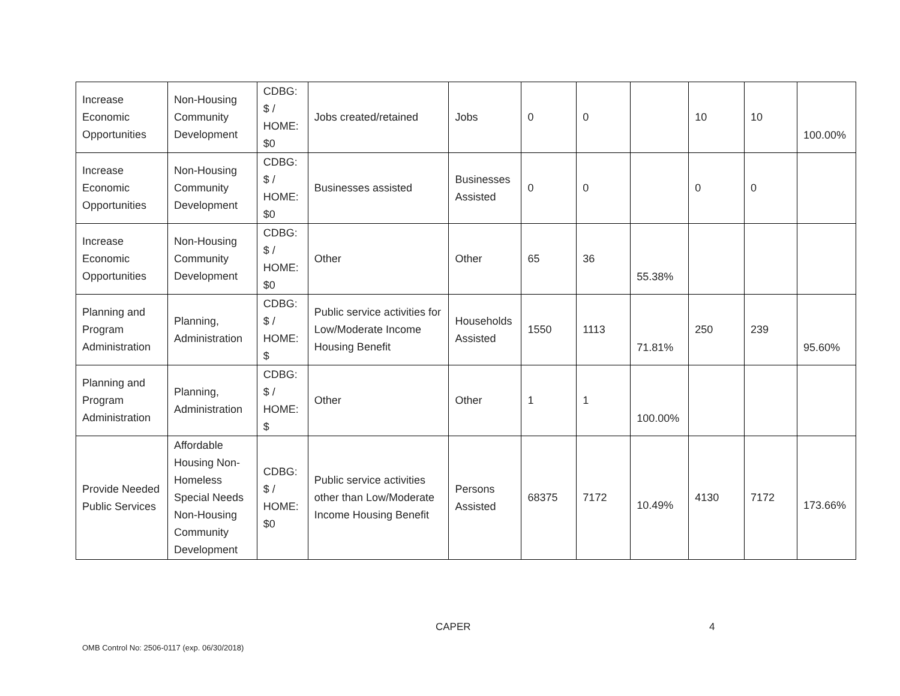| Increase Economic Opportunities | Non-Housing Community Development | CDBG: $ / HOME: $0 | Jobs created/retained | Jobs | 0 | 0 | | 10 | 10 | 100.00% |
| Increase Economic Opportunities | Non-Housing Community Development | CDBG: $ / HOME: $0 | Businesses assisted | Businesses Assisted | 0 | 0 | | 0 | 0 | |
| Increase Economic Opportunities | Non-Housing Community Development | CDBG: $ / HOME: $0 | Other | Other | 65 | 36 | 55.38% | | | |
| Planning and Program Administration | Planning, Administration | CDBG: $ / HOME: $ | Public service activities for Low/Moderate Income Housing Benefit | Households Assisted | 1550 | 1113 | 71.81% | 250 | 239 | 95.60% |
| Planning and Program Administration | Planning, Administration | CDBG: $ / HOME: $ | Other | Other | 1 | 1 | 100.00% | | | |
| Provide Needed Public Services | Affordable Housing Non-Homeless Special Needs Non-Housing Community Development | CDBG: $ / HOME: $0 | Public service activities other than Low/Moderate Income Housing Benefit | Persons Assisted | 68375 | 7172 | 10.49% | 4130 | 7172 | 173.66% |
CAPER 4
OMB Control No: 2506-0117 (exp. 06/30/2018)